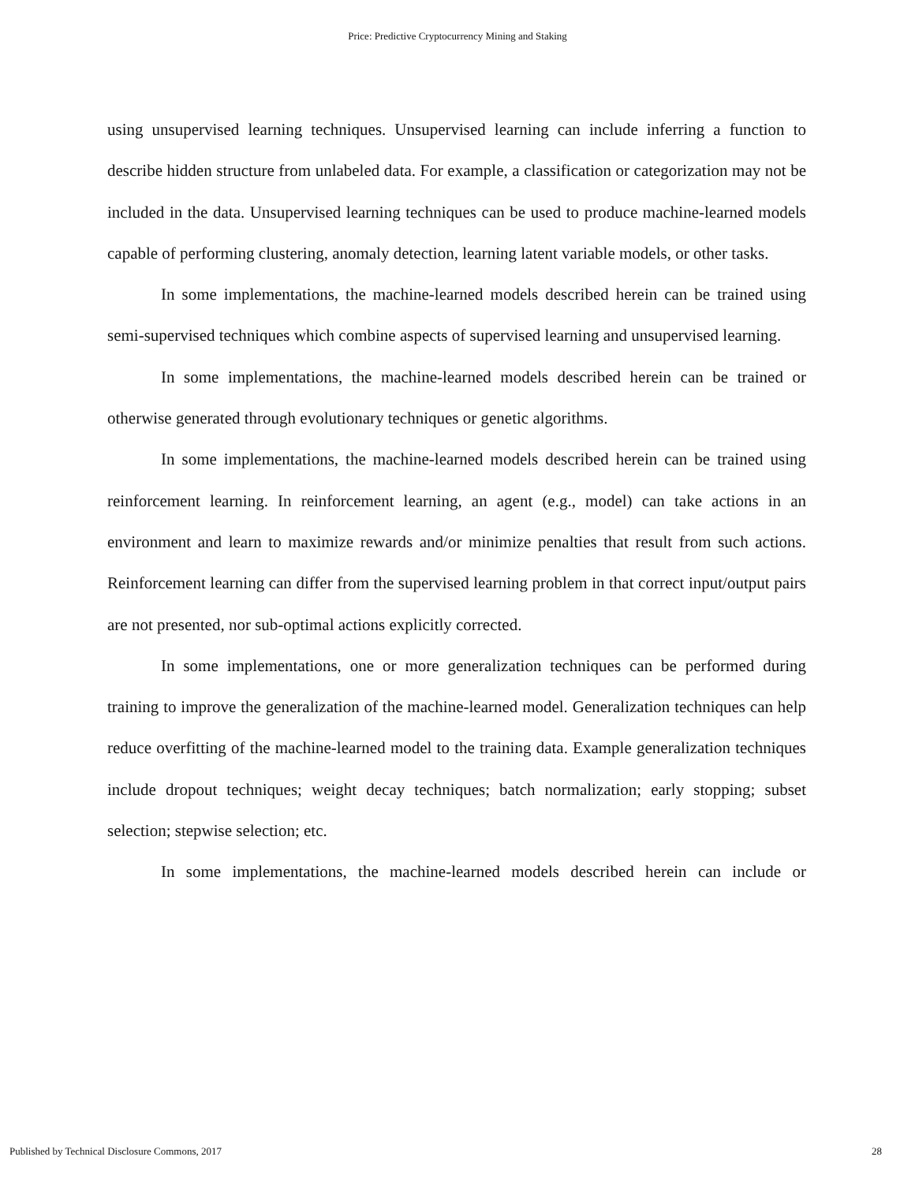Price: Predictive Cryptocurrency Mining and Staking
using unsupervised learning techniques. Unsupervised learning can include inferring a function to describe hidden structure from unlabeled data. For example, a classification or categorization may not be included in the data. Unsupervised learning techniques can be used to produce machine-learned models capable of performing clustering, anomaly detection, learning latent variable models, or other tasks.
In some implementations, the machine-learned models described herein can be trained using semi-supervised techniques which combine aspects of supervised learning and unsupervised learning.
In some implementations, the machine-learned models described herein can be trained or otherwise generated through evolutionary techniques or genetic algorithms.
In some implementations, the machine-learned models described herein can be trained using reinforcement learning. In reinforcement learning, an agent (e.g., model) can take actions in an environment and learn to maximize rewards and/or minimize penalties that result from such actions. Reinforcement learning can differ from the supervised learning problem in that correct input/output pairs are not presented, nor sub-optimal actions explicitly corrected.
In some implementations, one or more generalization techniques can be performed during training to improve the generalization of the machine-learned model. Generalization techniques can help reduce overfitting of the machine-learned model to the training data. Example generalization techniques include dropout techniques; weight decay techniques; batch normalization; early stopping; subset selection; stepwise selection; etc.
In some implementations, the machine-learned models described herein can include or
Published by Technical Disclosure Commons, 2017 28